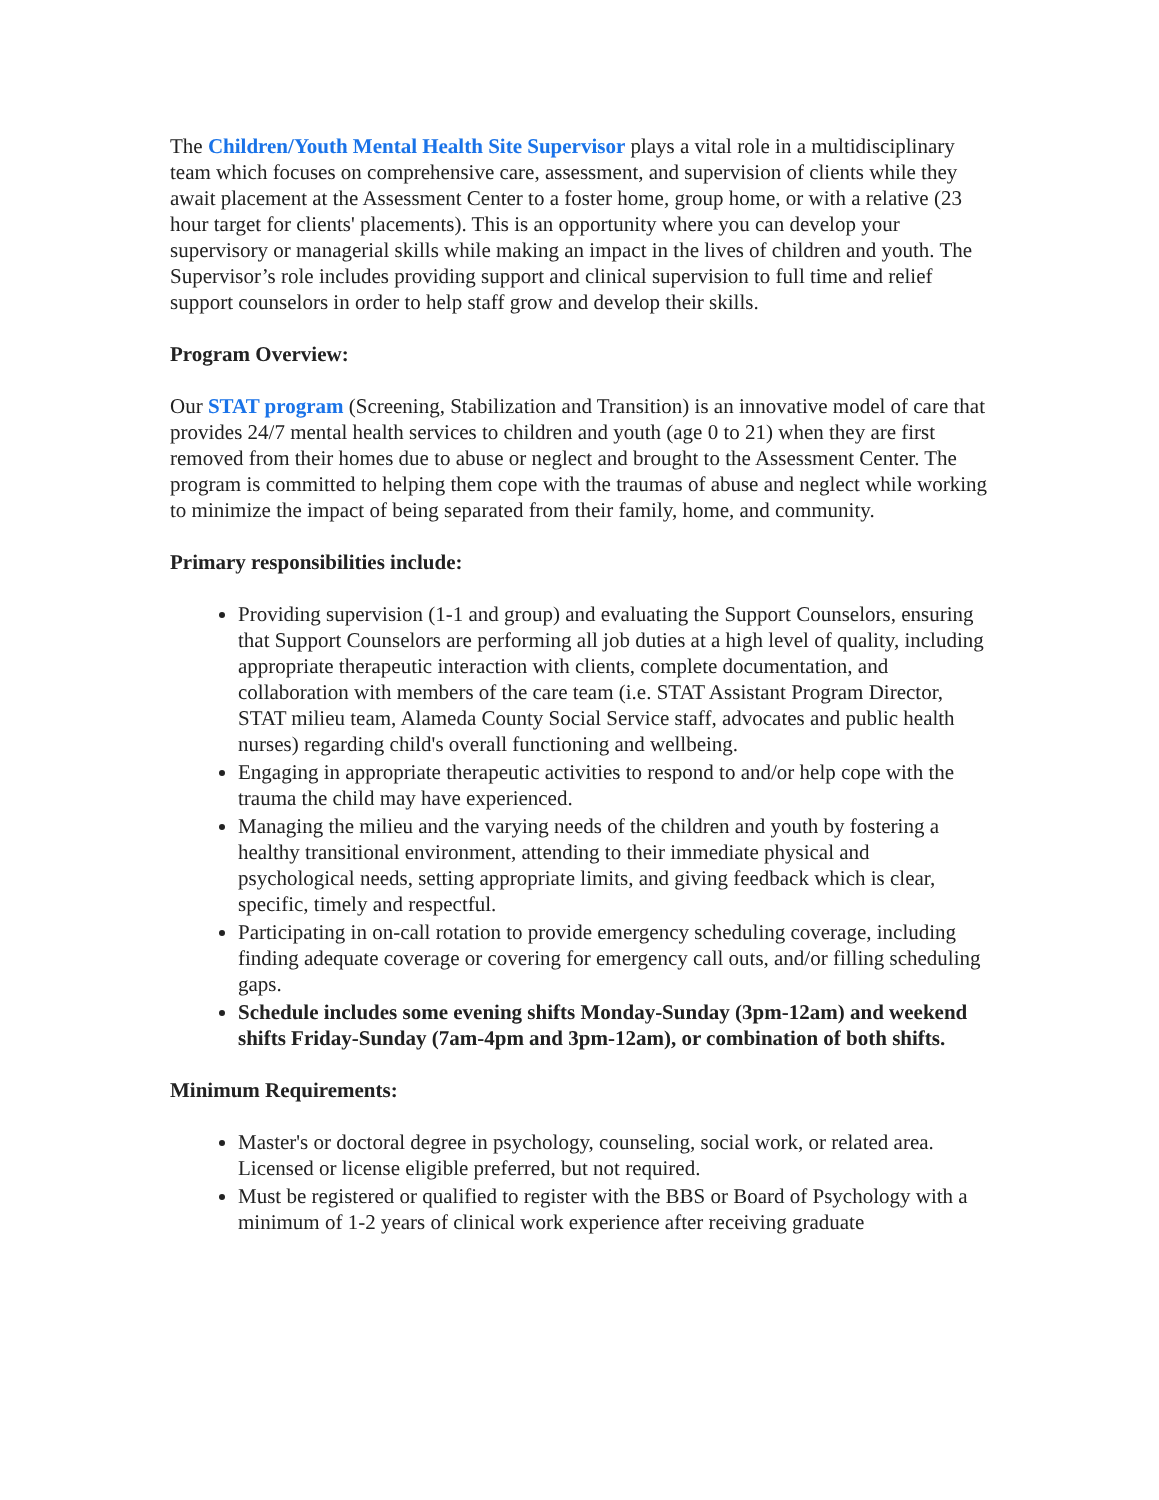The Children/Youth Mental Health Site Supervisor plays a vital role in a multidisciplinary team which focuses on comprehensive care, assessment, and supervision of clients while they await placement at the Assessment Center to a foster home, group home, or with a relative (23 hour target for clients' placements). This is an opportunity where you can develop your supervisory or managerial skills while making an impact in the lives of children and youth. The Supervisor’s role includes providing support and clinical supervision to full time and relief support counselors in order to help staff grow and develop their skills.
Program Overview:
Our STAT program (Screening, Stabilization and Transition) is an innovative model of care that provides 24/7 mental health services to children and youth (age 0 to 21) when they are first removed from their homes due to abuse or neglect and brought to the Assessment Center. The program is committed to helping them cope with the traumas of abuse and neglect while working to minimize the impact of being separated from their family, home, and community.
Primary responsibilities include:
Providing supervision (1-1 and group) and evaluating the Support Counselors, ensuring that Support Counselors are performing all job duties at a high level of quality, including appropriate therapeutic interaction with clients, complete documentation, and collaboration with members of the care team (i.e. STAT Assistant Program Director, STAT milieu team, Alameda County Social Service staff, advocates and public health nurses) regarding child's overall functioning and wellbeing.
Engaging in appropriate therapeutic activities to respond to and/or help cope with the trauma the child may have experienced.
Managing the milieu and the varying needs of the children and youth by fostering a healthy transitional environment, attending to their immediate physical and psychological needs, setting appropriate limits, and giving feedback which is clear, specific, timely and respectful.
Participating in on-call rotation to provide emergency scheduling coverage, including finding adequate coverage or covering for emergency call outs, and/or filling scheduling gaps.
Schedule includes some evening shifts Monday-Sunday (3pm-12am) and weekend shifts Friday-Sunday (7am-4pm and 3pm-12am), or combination of both shifts.
Minimum Requirements:
Master's or doctoral degree in psychology, counseling, social work, or related area. Licensed or license eligible preferred, but not required.
Must be registered or qualified to register with the BBS or Board of Psychology with a minimum of 1-2 years of clinical work experience after receiving graduate